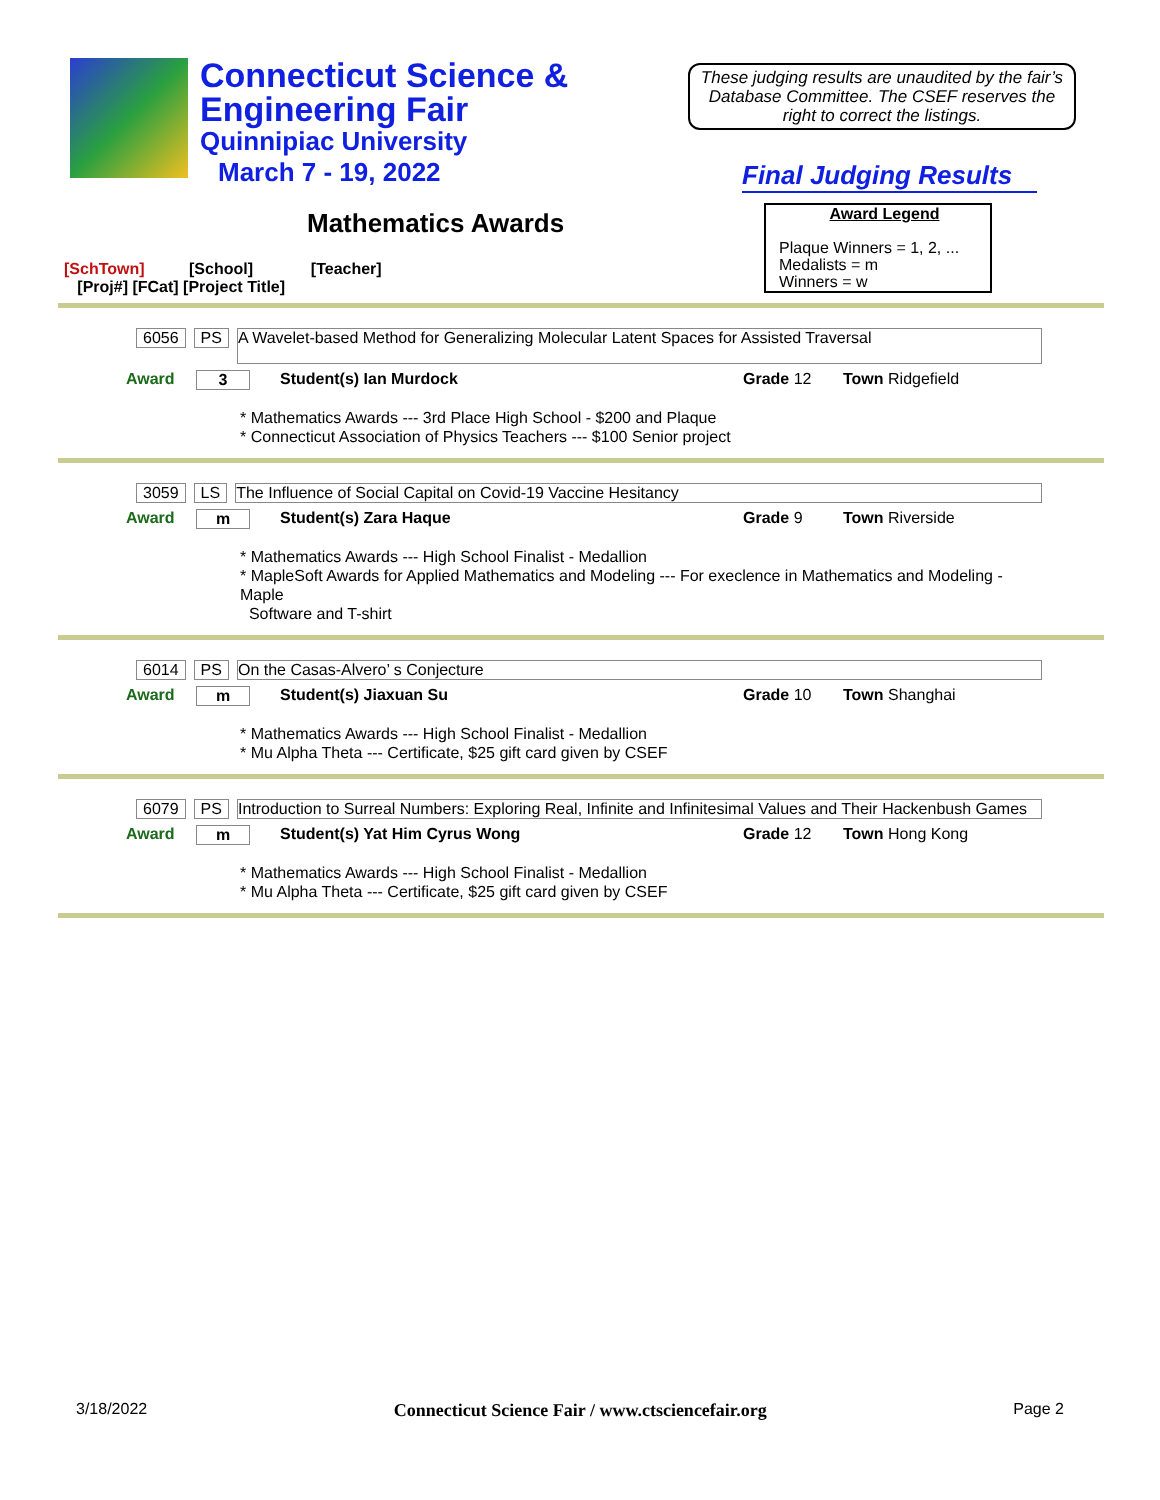Connecticut Science &
Engineering Fair
Quinnipiac University
March 7 - 19, 2022
These judging results are unaudited by the fair’s Database Committee. The CSEF reserves the right to correct the listings.
Final Judging Results
Mathematics Awards
Award Legend
Plaque Winners = 1, 2, ...
Medalists = m
Winners = w
[SchTown] [School] [Teacher]
[Proj#] [FCat] [Project Title]
6056 PS A Wavelet-based Method for Generalizing Molecular Latent Spaces for Assisted Traversal
Award 3 Student(s) Ian Murdock Grade 12 Town Ridgefield
* Mathematics Awards --- 3rd Place High School - $200 and Plaque
* Connecticut Association of Physics Teachers --- $100 Senior project
3059 LS The Influence of Social Capital on Covid-19 Vaccine Hesitancy
Award m Student(s) Zara Haque Grade 9 Town Riverside
* Mathematics Awards --- High School Finalist - Medallion
* MapleSoft Awards for Applied Mathematics and Modeling --- For execlence in Mathematics and Modeling - Maple
Software and T-shirt
6014 PS On the Casas-Alvero’ s Conjecture
Award m Student(s) Jiaxuan Su Grade 10 Town Shanghai
* Mathematics Awards --- High School Finalist - Medallion
* Mu Alpha Theta --- Certificate, $25 gift card given by CSEF
6079 PS Introduction to Surreal Numbers: Exploring Real, Infinite and Infinitesimal Values and Their Hackenbush Games
Award m Student(s) Yat Him Cyrus Wong Grade 12 Town Hong Kong
* Mathematics Awards --- High School Finalist - Medallion
* Mu Alpha Theta --- Certificate, $25 gift card given by CSEF
3/18/2022 Connecticut Science Fair / www.ctsciencefair.org Page 2